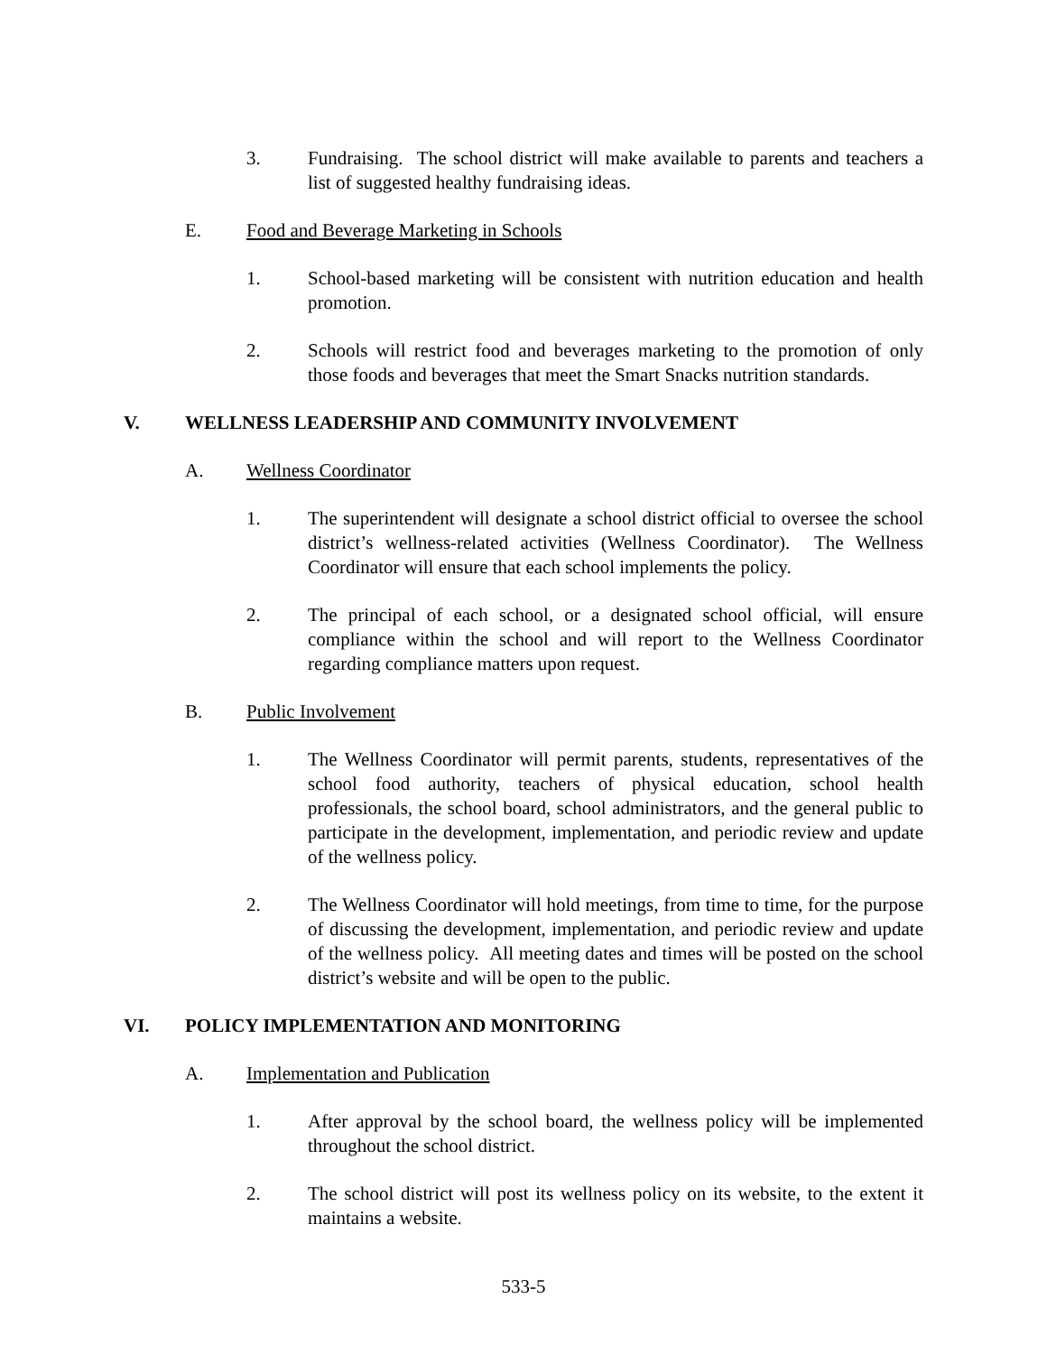3. Fundraising. The school district will make available to parents and teachers a list of suggested healthy fundraising ideas.
E. Food and Beverage Marketing in Schools
1. School-based marketing will be consistent with nutrition education and health promotion.
2. Schools will restrict food and beverages marketing to the promotion of only those foods and beverages that meet the Smart Snacks nutrition standards.
V. WELLNESS LEADERSHIP AND COMMUNITY INVOLVEMENT
A. Wellness Coordinator
1. The superintendent will designate a school district official to oversee the school district’s wellness-related activities (Wellness Coordinator). The Wellness Coordinator will ensure that each school implements the policy.
2. The principal of each school, or a designated school official, will ensure compliance within the school and will report to the Wellness Coordinator regarding compliance matters upon request.
B. Public Involvement
1. The Wellness Coordinator will permit parents, students, representatives of the school food authority, teachers of physical education, school health professionals, the school board, school administrators, and the general public to participate in the development, implementation, and periodic review and update of the wellness policy.
2. The Wellness Coordinator will hold meetings, from time to time, for the purpose of discussing the development, implementation, and periodic review and update of the wellness policy. All meeting dates and times will be posted on the school district’s website and will be open to the public.
VI. POLICY IMPLEMENTATION AND MONITORING
A. Implementation and Publication
1. After approval by the school board, the wellness policy will be implemented throughout the school district.
2. The school district will post its wellness policy on its website, to the extent it maintains a website.
533-5